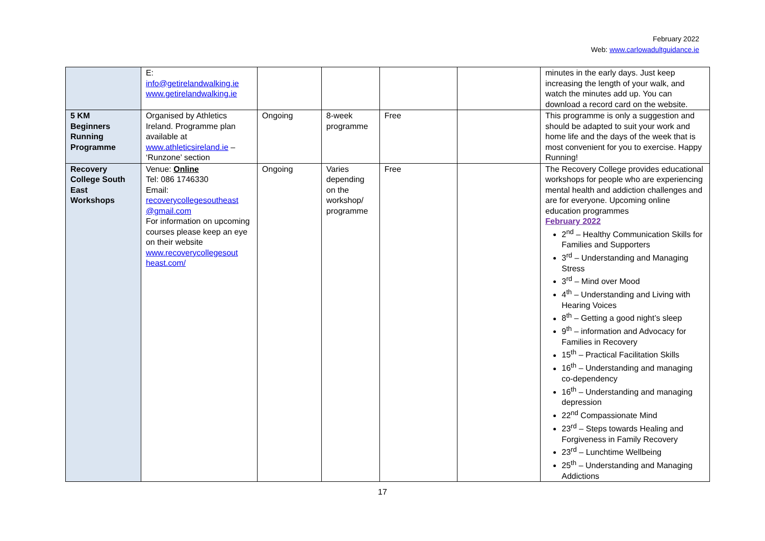February 2022
Web: www.carlowadultguidance.ie
| | E: info@getirelandwalking.ie www.getirelandwalking.ie | | | | | minutes in the early days. Just keep increasing the length of your walk, and watch the minutes add up. You can download a record card on the website. |
| 5 KM Beginners Running Programme | Organised by Athletics Ireland. Programme plan available at www.athleticsireland.ie – ‘Runzone’ section | Ongoing | 8-week programme | Free | | This programme is only a suggestion and should be adapted to suit your work and home life and the days of the week that is most convenient for you to exercise. Happy Running! |
| Recovery College South East Workshops | Venue: Online Tel: 086 1746330 Email: recoverycollegesoutheast @gmail.com For information on upcoming courses please keep an eye on their website www.recoverycollegesout heast.com/ | Ongoing | Varies depending on the workshop/ programme | Free | | The Recovery College provides educational workshops for people who are experiencing mental health and addiction challenges and are for everyone. Upcoming online education programmes February 2022 2<sup>nd</sup> – Healthy Communication Skills for Families and Supporters 3<sup>rd</sup> – Understanding and Managing Stress 3<sup>rd</sup> – Mind over Mood 4<sup>th</sup> – Understanding and Living with Hearing Voices 8<sup>th</sup> – Getting a good night’s sleep 9<sup>th</sup> – information and Advocacy for Families in Recovery 15<sup>th</sup> – Practical Facilitation Skills 16<sup>th</sup> – Understanding and managing co-dependency 16<sup>th</sup> – Understanding and managing depression 22<sup>nd</sup> Compassionate Mind 23<sup>rd</sup> – Steps towards Healing and Forgiveness in Family Recovery 23<sup>rd</sup> – Lunchtime Wellbeing 25<sup>th</sup> – Understanding and Managing Addictions |
17